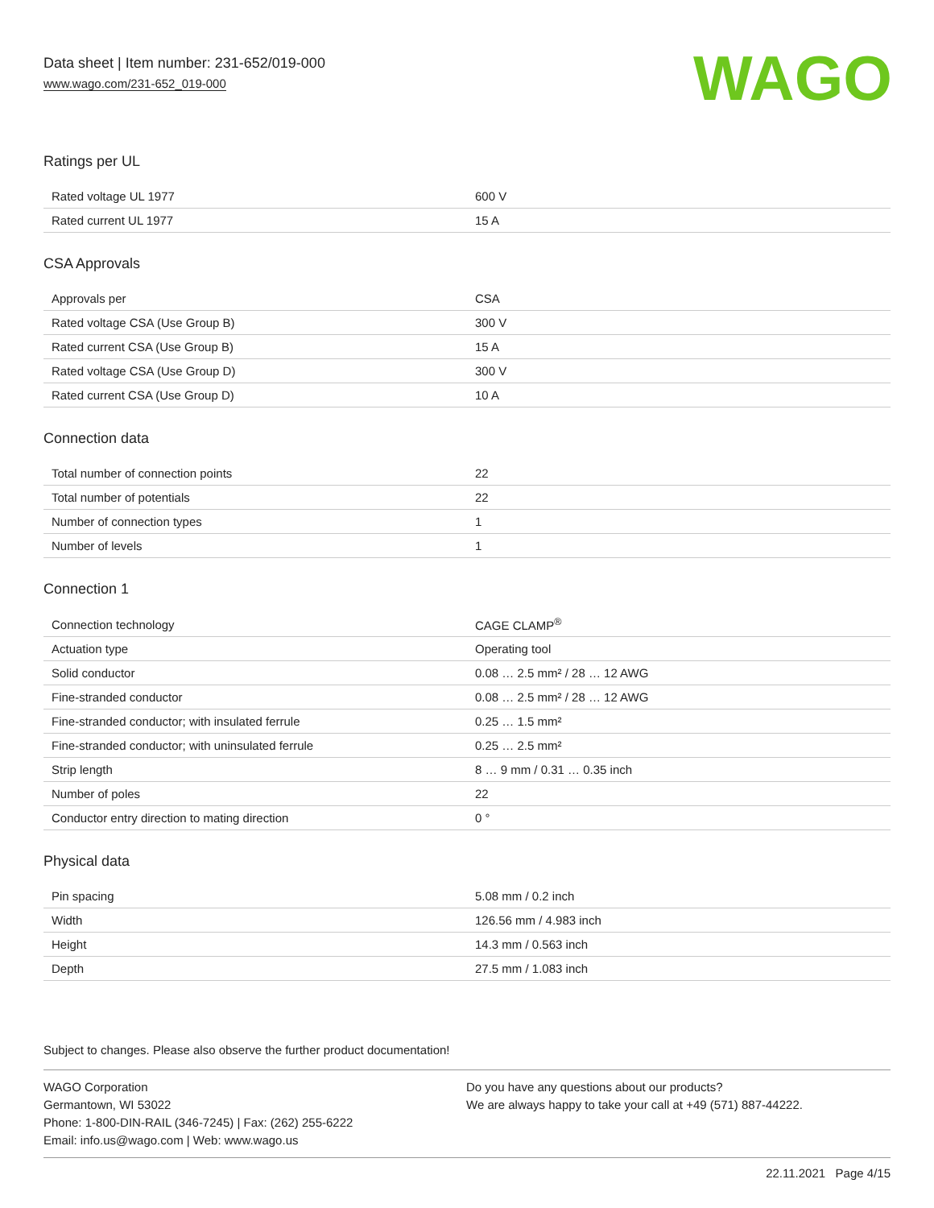Data sheet | Item number: 231-652/019-000
www.wago.com/231-652_019-000
WAGO
Ratings per UL
| Rated voltage UL 1977 | 600 V |
| Rated current UL 1977 | 15 A |
CSA Approvals
| Approvals per | CSA |
| Rated voltage CSA (Use Group B) | 300 V |
| Rated current CSA (Use Group B) | 15 A |
| Rated voltage CSA (Use Group D) | 300 V |
| Rated current CSA (Use Group D) | 10 A |
Connection data
| Total number of connection points | 22 |
| Total number of potentials | 22 |
| Number of connection types | 1 |
| Number of levels | 1 |
Connection 1
| Connection technology | CAGE CLAMP<sup>®</sup> |
| Actuation type | Operating tool |
| Solid conductor | 0.08 … 2.5 mm² / 28 … 12 AWG |
| Fine-stranded conductor | 0.08 … 2.5 mm² / 28 … 12 AWG |
| Fine-stranded conductor; with insulated ferrule | 0.25 … 1.5 mm² |
| Fine-stranded conductor; with uninsulated ferrule | 0.25 … 2.5 mm² |
| Strip length | 8 … 9 mm / 0.31 … 0.35 inch |
| Number of poles | 22 |
| Conductor entry direction to mating direction | 0 ° |
Physical data
| Pin spacing | 5.08 mm / 0.2 inch |
| Width | 126.56 mm / 4.983 inch |
| Height | 14.3 mm / 0.563 inch |
| Depth | 27.5 mm / 1.083 inch |
Subject to changes. Please also observe the further product documentation!
WAGO Corporation
Germantown, WI 53022
Phone: 1-800-DIN-RAIL (346-7245) | Fax: (262) 255-6222
Email: info.us@wago.com | Web: www.wago.us
Do you have any questions about our products?
We are always happy to take your call at +49 (571) 887-44222.
22.11.2021 Page 4/15